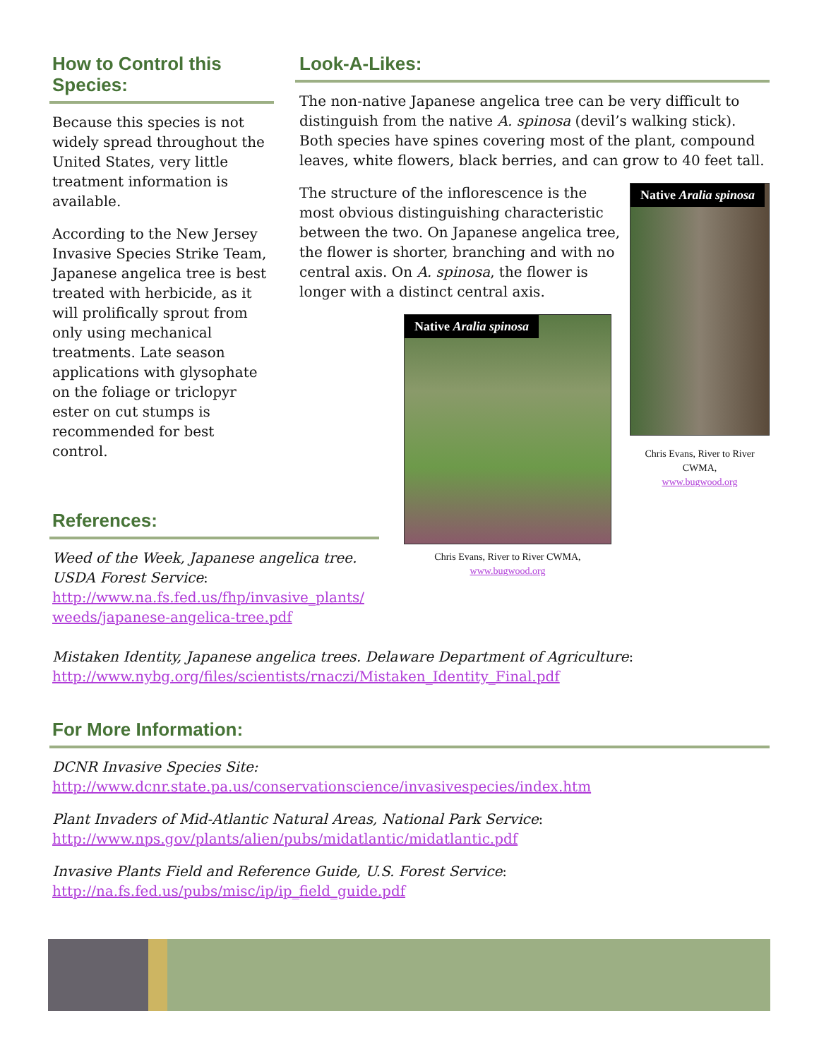How to Control this Species:
Because this species is not widely spread throughout the United States, very little treatment information is available.
According to the New Jersey Invasive Species Strike Team, Japanese angelica tree is best treated with herbicide, as it will prolifically sprout from only using mechanical treatments. Late season applications with glysophate on the foliage or triclopyr ester on cut stumps is recommended for best control.
Look-A-Likes:
The non-native Japanese angelica tree can be very difficult to distinguish from the native A. spinosa (devil’s walking stick). Both species have spines covering most of the plant, compound leaves, white flowers, black berries, and can grow to 40 feet tall.
The structure of the inflorescence is the most obvious distinguishing characteristic between the two. On Japanese angelica tree, the flower is shorter, branching and with no central axis. On A. spinosa, the flower is longer with a distinct central axis.
Native Aralia spinosa
Chris Evans, River to River CWMA,
www.bugwood.org
Native Aralia spinosa
Chris Evans, River to River CWMA,
www.bugwood.org
References:
Weed of the Week, Japanese angelica tree. USDA Forest Service: http://www.na.fs.fed.us/fhp/invasive_plants/ weeds/japanese-angelica-tree.pdf
Mistaken Identity, Japanese angelica trees. Delaware Department of Agriculture: http://www.nybg.org/files/scientists/rnaczi/Mistaken_Identity_Final.pdf
For More Information:
DCNR Invasive Species Site:
http://www.dcnr.state.pa.us/conservationscience/invasivespecies/index.htm
Plant Invaders of Mid-Atlantic Natural Areas, National Park Service:
http://www.nps.gov/plants/alien/pubs/midatlantic/midatlantic.pdf
Invasive Plants Field and Reference Guide, U.S. Forest Service:
http://na.fs.fed.us/pubs/misc/ip/ip_field_guide.pdf